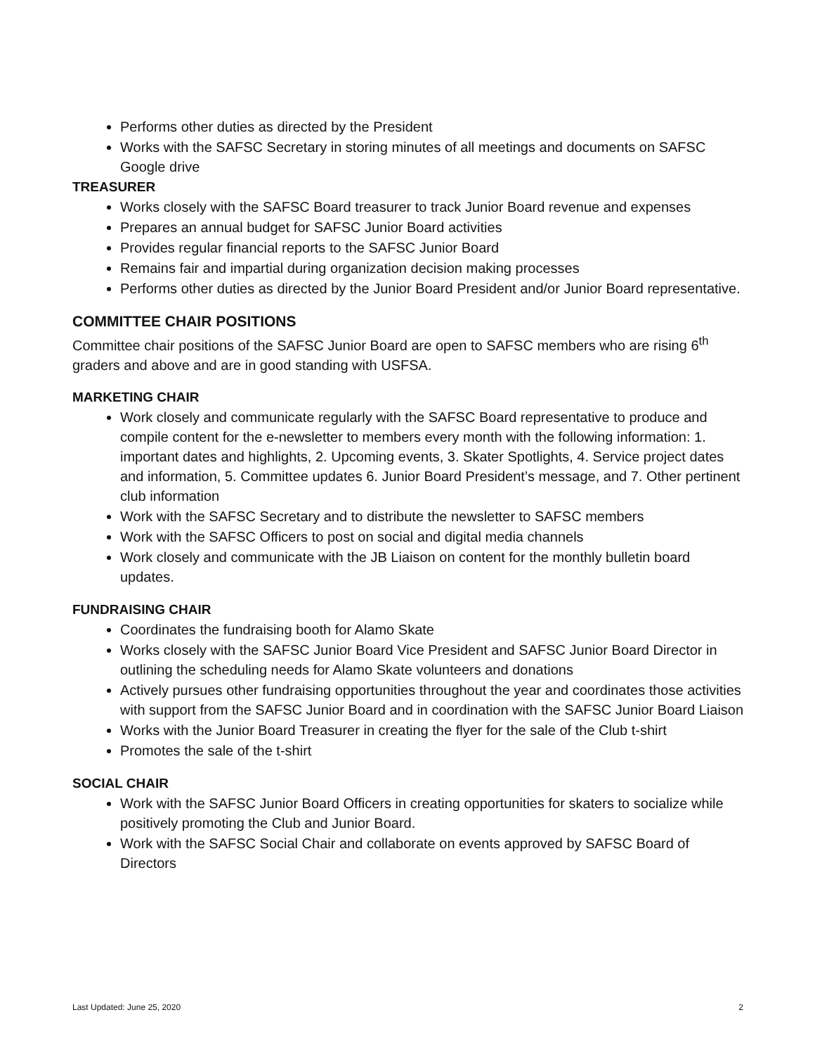Performs other duties as directed by the President
Works with the SAFSC Secretary in storing minutes of all meetings and documents on SAFSC Google drive
TREASURER
Works closely with the SAFSC Board treasurer to track Junior Board revenue and expenses
Prepares an annual budget for SAFSC Junior Board activities
Provides regular financial reports to the SAFSC Junior Board
Remains fair and impartial during organization decision making processes
Performs other duties as directed by the Junior Board President and/or Junior Board representative.
COMMITTEE CHAIR POSITIONS
Committee chair positions of the SAFSC Junior Board are open to SAFSC members who are rising 6<sup>th</sup> graders and above and are in good standing with USFSA.
MARKETING CHAIR
Work closely and communicate regularly with the SAFSC Board representative to produce and compile content for the e-newsletter to members every month with the following information: 1. important dates and highlights, 2. Upcoming events, 3. Skater Spotlights, 4. Service project dates and information, 5. Committee updates 6. Junior Board President’s message, and 7. Other pertinent club information
Work with the SAFSC Secretary and to distribute the newsletter to SAFSC members
Work with the SAFSC Officers to post on social and digital media channels
Work closely and communicate with the JB Liaison on content for the monthly bulletin board updates.
FUNDRAISING CHAIR
Coordinates the fundraising booth for Alamo Skate
Works closely with the SAFSC Junior Board Vice President and SAFSC Junior Board Director in outlining the scheduling needs for Alamo Skate volunteers and donations
Actively pursues other fundraising opportunities throughout the year and coordinates those activities with support from the SAFSC Junior Board and in coordination with the SAFSC Junior Board Liaison
Works with the Junior Board Treasurer in creating the flyer for the sale of the Club t-shirt
Promotes the sale of the t-shirt
SOCIAL CHAIR
Work with the SAFSC Junior Board Officers in creating opportunities for skaters to socialize while positively promoting the Club and Junior Board.
Work with the SAFSC Social Chair and collaborate on events approved by SAFSC Board of Directors
Last Updated: June 25, 2020 2